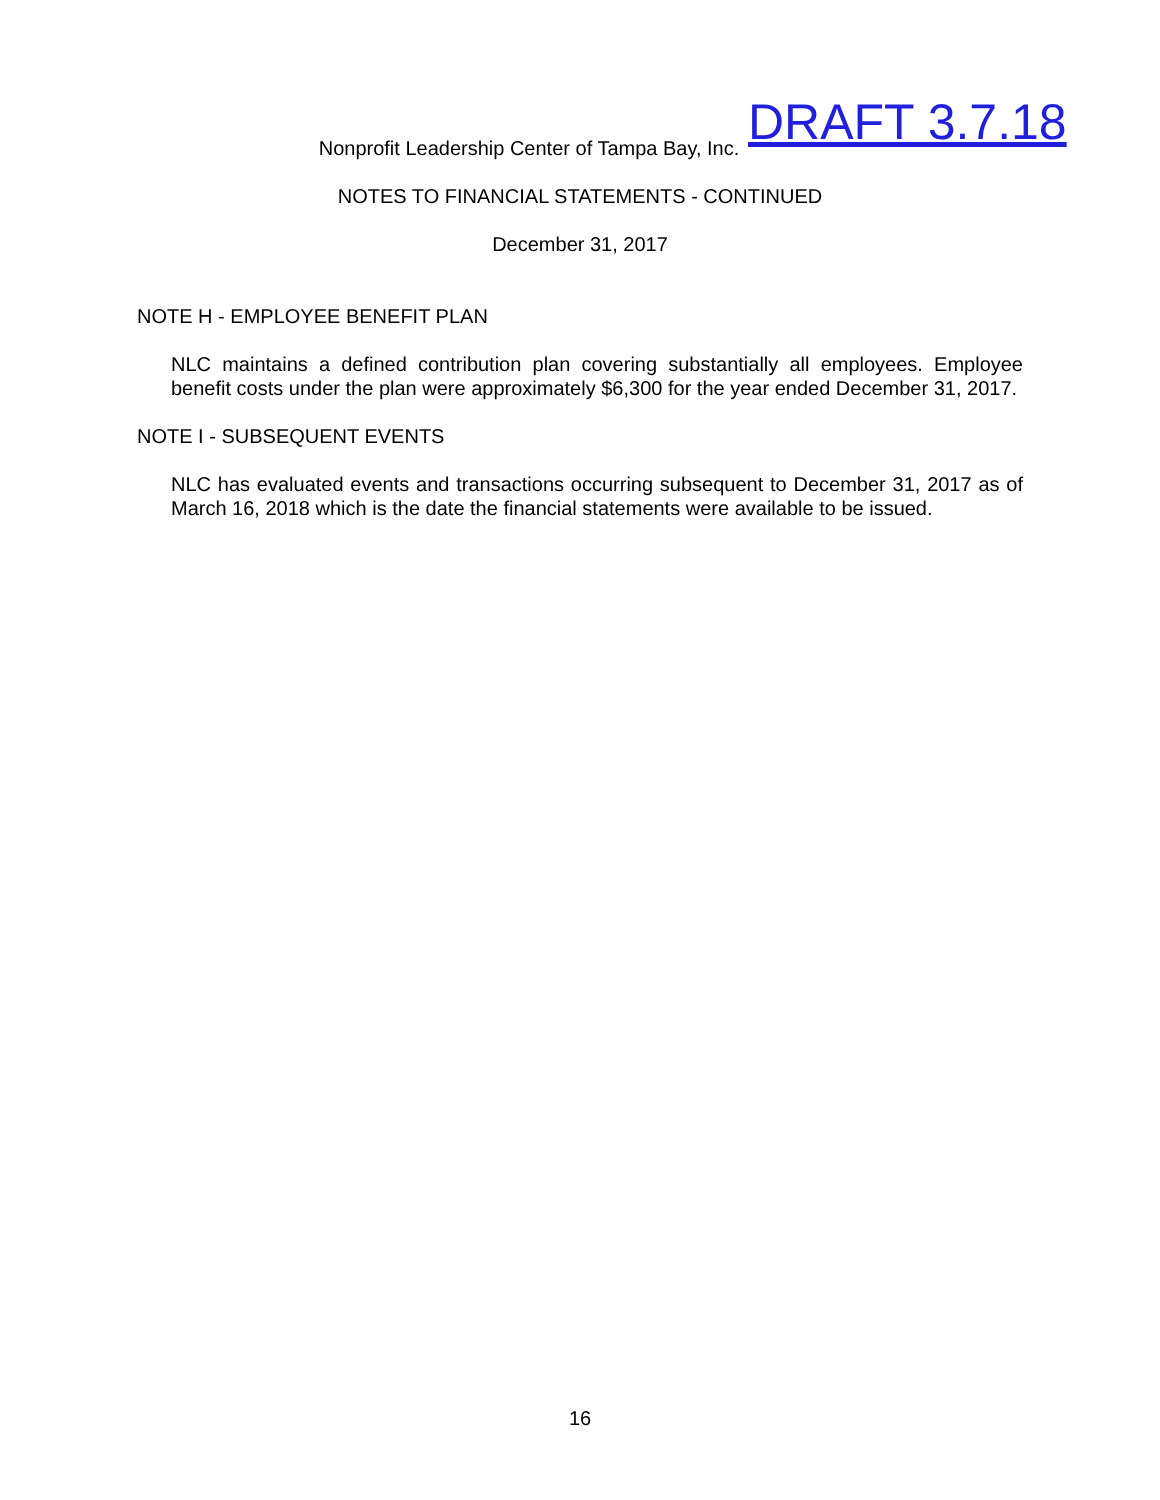Nonprofit Leadership Center of Tampa Bay, Inc.
NOTES TO FINANCIAL STATEMENTS - CONTINUED
December 31, 2017
DRAFT 3.7.18
NOTE H - EMPLOYEE BENEFIT PLAN
NLC maintains a defined contribution plan covering substantially all employees. Employee benefit costs under the plan were approximately $6,300 for the year ended December 31, 2017.
NOTE I - SUBSEQUENT EVENTS
NLC has evaluated events and transactions occurring subsequent to December 31, 2017 as of March 16, 2018 which is the date the financial statements were available to be issued.
16